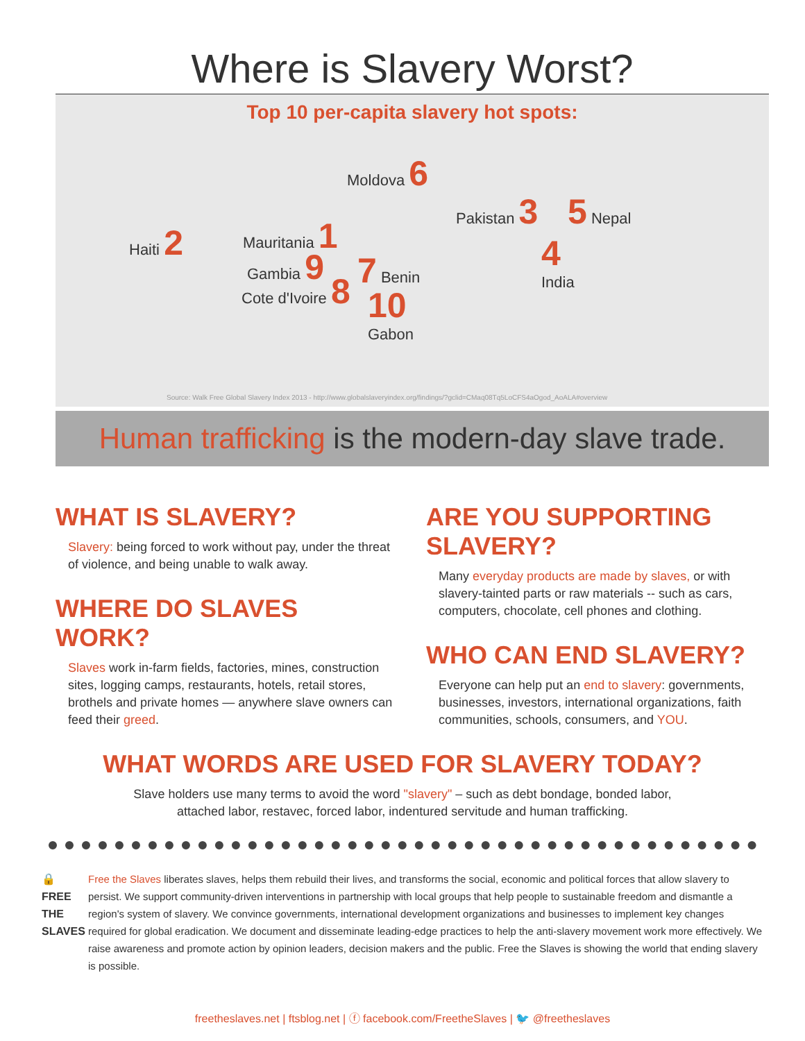Where is Slavery Worst?
Top 10 per-capita slavery hot spots:
Moldova 6
Pakistan 3 5 Nepal
Haiti 2 Mauritania 1
4
India
Gambia 9 7 Benin
Cote d'Ivoire 8
10
Gabon
Source: Walk Free Global Slavery Index 2013 - http://www.globalslaveryindex.org/findings/?gclid=CMaq08Tq5LoCFS4aOgod_AoALA#overview
Human trafficking is the modern-day slave trade.
WHAT IS SLAVERY?
Slavery: being forced to work without pay, under the threat of violence, and being unable to walk away.
WHERE DO SLAVES WORK?
Slaves work in-farm fields, factories, mines, construction sites, logging camps, restaurants, hotels, retail stores, brothels and private homes — anywhere slave owners can feed their greed.
ARE YOU SUPPORTING SLAVERY?
Many everyday products are made by slaves, or with slavery-tainted parts or raw materials -- such as cars, computers, chocolate, cell phones and clothing.
WHO CAN END SLAVERY?
Everyone can help put an end to slavery: governments, businesses, investors, international organizations, faith communities, schools, consumers, and YOU.
WHAT WORDS ARE USED FOR SLAVERY TODAY?
Slave holders use many terms to avoid the word "slavery" – such as debt bondage, bonded labor,
attached labor, restavec, forced labor, indentured servitude and human trafficking.
🔒
FREE THE SLAVES
Free the Slaves liberates slaves, helps them rebuild their lives, and transforms the social, economic and political forces that allow slavery to persist. We support community-driven interventions in partnership with local groups that help people to sustainable freedom and dismantle a region's system of slavery. We convince governments, international development organizations and businesses to implement key changes required for global eradication. We document and disseminate leading-edge practices to help the anti-slavery movement work more effectively. We raise awareness and promote action by opinion leaders, decision makers and the public. Free the Slaves is showing the world that ending slavery is possible.
freetheslaves.net | ftsblog.net | ⓕ facebook.com/FreetheSlaves | 🐦 @freetheslaves